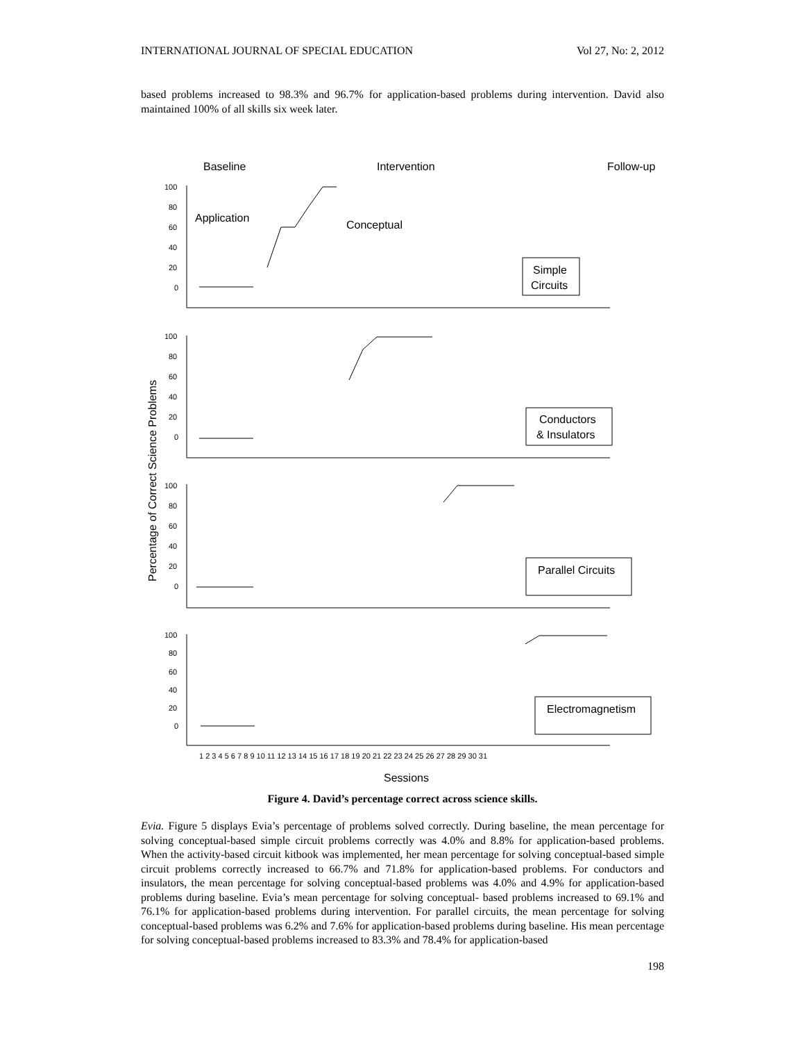INTERNATIONAL JOURNAL OF SPECIAL EDUCATION Vol 27, No: 2, 2012
based problems increased to 98.3% and 96.7% for application-based problems during intervention. David also maintained 100% of all skills six week later.
Baseline
Intervention
Follow-up
Application
Conceptual
Simple
Circuits
Conductors
& Insulators
Parallel Circuits
Electromagnetism
Sessions
Percentage of Correct Science Problems
100
80
60
40
20
0
100
80
60
40
20
0
100
80
60
40
20
0
100
80
60
40
20
0
1 2 3 4 5 6 7 8 9 10 11 12 13 14 15 16 17 18 19 20 21 22 23 24 25 26 27 28 29 30 31
Figure 4. David’s percentage correct across science skills.
Evia. Figure 5 displays Evia’s percentage of problems solved correctly. During baseline, the mean percentage for solving conceptual-based simple circuit problems correctly was 4.0% and 8.8% for application-based problems. When the activity-based circuit kitbook was implemented, her mean percentage for solving conceptual-based simple circuit problems correctly increased to 66.7% and 71.8% for application-based problems. For conductors and insulators, the mean percentage for solving conceptual-based problems was 4.0% and 4.9% for application-based problems during baseline. Evia’s mean percentage for solving conceptual- based problems increased to 69.1% and 76.1% for application-based problems during intervention. For parallel circuits, the mean percentage for solving conceptual-based problems was 6.2% and 7.6% for application-based problems during baseline. His mean percentage for solving conceptual-based problems increased to 83.3% and 78.4% for application-based
198